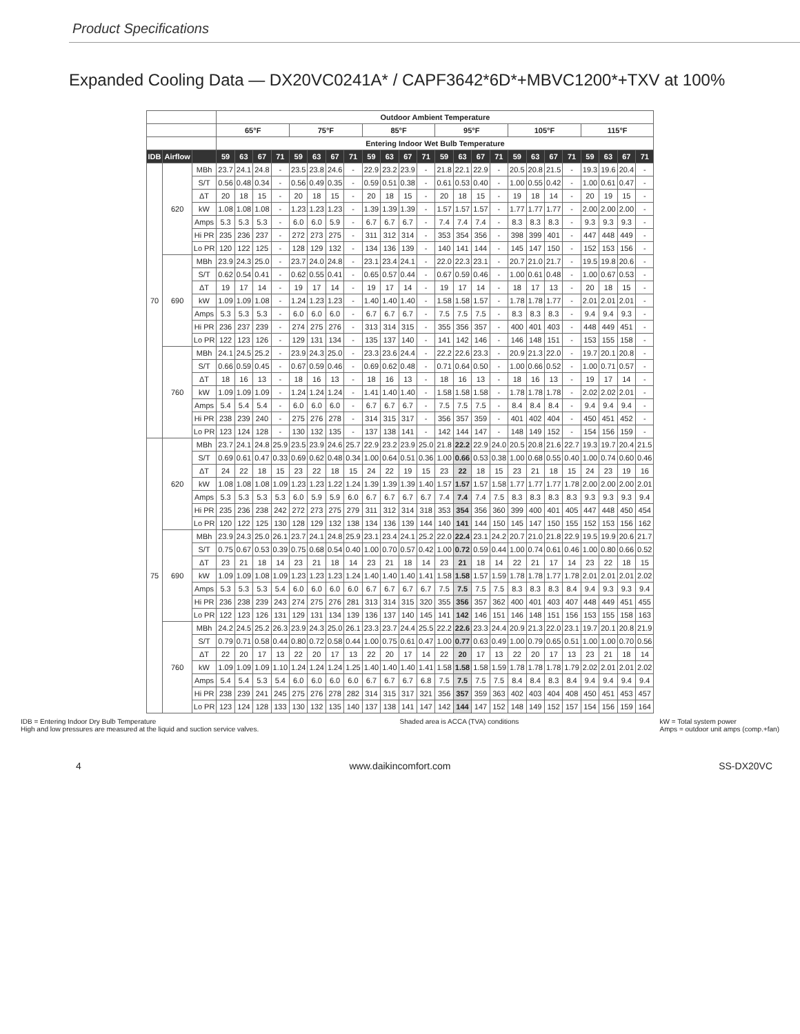Product Specifications
Expanded Cooling Data — DX20VC0241A* / CAPF3642*6D*+MBVC1200*+TXV at 100%
| | | | Outdoor Ambient Temperature | | | | | | | | | | | | | | | | | | | | | | | |
| --- | --- | --- | --- | --- | --- | --- | --- | --- | --- | --- | --- | --- | --- | --- | --- | --- | --- | --- | --- | --- | --- | --- | --- | --- | --- | --- |
| | | | 65°F | | | | 75°F | | | | 85°F | | | | 95°F | | | | 105°F | | | | 115°F | | | |
| | | | Entering Indoor Wet Bulb Temperature | | | | | | | | | | | | | | | | | | | | | | | |
| IDB | Airflow | | 59 | 63 | 67 | 71 | 59 | 63 | 67 | 71 | 59 | 63 | 67 | 71 | 59 | 63 | 67 | 71 | 59 | 63 | 67 | 71 | 59 | 63 | 67 | 71 |
| 70 | 620 | MBh | 23.7 | 24.1 | 24.8 | - | 23.5 | 23.8 | 24.6 | - | 22.9 | 23.2 | 23.9 | - | 21.8 | 22.1 | 22.9 | - | 20.5 | 20.8 | 21.5 | - | 19.3 | 19.6 | 20.4 | - |
| | | S/T | 0.56 | 0.48 | 0.34 | - | 0.56 | 0.49 | 0.35 | - | 0.59 | 0.51 | 0.38 | - | 0.61 | 0.53 | 0.40 | - | 1.00 | 0.55 | 0.42 | - | 1.00 | 0.61 | 0.47 | - |
| | | ΔT | 20 | 18 | 15 | - | 20 | 18 | 15 | - | 20 | 18 | 15 | - | 20 | 18 | 15 | - | 19 | 18 | 14 | - | 20 | 19 | 15 | - |
| | | kW | 1.08 | 1.08 | 1.08 | - | 1.23 | 1.23 | 1.23 | - | 1.39 | 1.39 | 1.39 | - | 1.57 | 1.57 | 1.57 | - | 1.77 | 1.77 | 1.77 | - | 2.00 | 2.00 | 2.00 | - |
| | | Amps | 5.3 | 5.3 | 5.3 | - | 6.0 | 6.0 | 5.9 | - | 6.7 | 6.7 | 6.7 | - | 7.4 | 7.4 | 7.4 | - | 8.3 | 8.3 | 8.3 | - | 9.3 | 9.3 | 9.3 | - |
| | | Hi PR | 235 | 236 | 237 | - | 272 | 273 | 275 | - | 311 | 312 | 314 | - | 353 | 354 | 356 | - | 398 | 399 | 401 | - | 447 | 448 | 449 | - |
| | | Lo PR | 120 | 122 | 125 | - | 128 | 129 | 132 | - | 134 | 136 | 139 | - | 140 | 141 | 144 | - | 145 | 147 | 150 | - | 152 | 153 | 156 | - |
| | 690 | MBh | 23.9 | 24.3 | 25.0 | - | 23.7 | 24.0 | 24.8 | - | 23.1 | 23.4 | 24.1 | - | 22.0 | 22.3 | 23.1 | - | 20.7 | 21.0 | 21.7 | - | 19.5 | 19.8 | 20.6 | - |
| | | S/T | 0.62 | 0.54 | 0.41 | - | 0.62 | 0.55 | 0.41 | - | 0.65 | 0.57 | 0.44 | - | 0.67 | 0.59 | 0.46 | - | 1.00 | 0.61 | 0.48 | - | 1.00 | 0.67 | 0.53 | - |
| | | ΔT | 19 | 17 | 14 | - | 19 | 17 | 14 | - | 19 | 17 | 14 | - | 19 | 17 | 14 | - | 18 | 17 | 13 | - | 20 | 18 | 15 | - |
| | | kW | 1.09 | 1.09 | 1.08 | - | 1.24 | 1.23 | 1.23 | - | 1.40 | 1.40 | 1.40 | - | 1.58 | 1.58 | 1.57 | - | 1.78 | 1.78 | 1.77 | - | 2.01 | 2.01 | 2.01 | - |
| | | Amps | 5.3 | 5.3 | 5.3 | - | 6.0 | 6.0 | 6.0 | - | 6.7 | 6.7 | 6.7 | - | 7.5 | 7.5 | 7.5 | - | 8.3 | 8.3 | 8.3 | - | 9.4 | 9.4 | 9.3 | - |
| | | Hi PR | 236 | 237 | 239 | - | 274 | 275 | 276 | - | 313 | 314 | 315 | - | 355 | 356 | 357 | - | 400 | 401 | 403 | - | 448 | 449 | 451 | - |
| | | Lo PR | 122 | 123 | 126 | - | 129 | 131 | 134 | - | 135 | 137 | 140 | - | 141 | 142 | 146 | - | 146 | 148 | 151 | - | 153 | 155 | 158 | - |
| | 760 | MBh | 24.1 | 24.5 | 25.2 | - | 23.9 | 24.3 | 25.0 | - | 23.3 | 23.6 | 24.4 | - | 22.2 | 22.6 | 23.3 | - | 20.9 | 21.3 | 22.0 | - | 19.7 | 20.1 | 20.8 | - |
| | | S/T | 0.66 | 0.59 | 0.45 | - | 0.67 | 0.59 | 0.46 | - | 0.69 | 0.62 | 0.48 | - | 0.71 | 0.64 | 0.50 | - | 1.00 | 0.66 | 0.52 | - | 1.00 | 0.71 | 0.57 | - |
| | | ΔT | 18 | 16 | 13 | - | 18 | 16 | 13 | - | 18 | 16 | 13 | - | 18 | 16 | 13 | - | 18 | 16 | 13 | - | 19 | 17 | 14 | - |
| | | kW | 1.09 | 1.09 | 1.09 | - | 1.24 | 1.24 | 1.24 | - | 1.41 | 1.40 | 1.40 | - | 1.58 | 1.58 | 1.58 | - | 1.78 | 1.78 | 1.78 | - | 2.02 | 2.02 | 2.01 | - |
| | | Amps | 5.4 | 5.4 | 5.4 | - | 6.0 | 6.0 | 6.0 | - | 6.7 | 6.7 | 6.7 | - | 7.5 | 7.5 | 7.5 | - | 8.4 | 8.4 | 8.4 | - | 9.4 | 9.4 | 9.4 | - |
| | | Hi PR | 238 | 239 | 240 | - | 275 | 276 | 278 | - | 314 | 315 | 317 | - | 356 | 357 | 359 | - | 401 | 402 | 404 | - | 450 | 451 | 452 | - |
| | | Lo PR | 123 | 124 | 128 | - | 130 | 132 | 135 | - | 137 | 138 | 141 | - | 142 | 144 | 147 | - | 148 | 149 | 152 | - | 154 | 156 | 159 | - |
| 75 | 620 | MBh | 23.7 | 24.1 | 24.8 | 25.9 | 23.5 | 23.9 | 24.6 | 25.7 | 22.9 | 23.2 | 23.9 | 25.0 | 21.8 | 22.2 | 22.9 | 24.0 | 20.5 | 20.8 | 21.6 | 22.7 | 19.3 | 19.7 | 20.4 | 21.5 |
| | | S/T | 0.69 | 0.61 | 0.47 | 0.33 | 0.69 | 0.62 | 0.48 | 0.34 | 1.00 | 0.64 | 0.51 | 0.36 | 1.00 | 0.66 | 0.53 | 0.38 | 1.00 | 0.68 | 0.55 | 0.40 | 1.00 | 0.74 | 0.60 | 0.46 |
| | | ΔT | 24 | 22 | 18 | 15 | 23 | 22 | 18 | 15 | 24 | 22 | 19 | 15 | 23 | 22 | 18 | 15 | 23 | 21 | 18 | 15 | 24 | 23 | 19 | 16 |
| | | kW | 1.08 | 1.08 | 1.08 | 1.09 | 1.23 | 1.23 | 1.22 | 1.24 | 1.39 | 1.39 | 1.39 | 1.40 | 1.57 | 1.57 | 1.57 | 1.58 | 1.77 | 1.77 | 1.77 | 1.78 | 2.00 | 2.00 | 2.00 | 2.01 |
| | | Amps | 5.3 | 5.3 | 5.3 | 5.3 | 6.0 | 5.9 | 5.9 | 6.0 | 6.7 | 6.7 | 6.7 | 6.7 | 7.4 | 7.4 | 7.4 | 7.5 | 8.3 | 8.3 | 8.3 | 8.3 | 9.3 | 9.3 | 9.3 | 9.4 |
| | | Hi PR | 235 | 236 | 238 | 242 | 272 | 273 | 275 | 279 | 311 | 312 | 314 | 318 | 353 | 354 | 356 | 360 | 399 | 400 | 401 | 405 | 447 | 448 | 450 | 454 |
| | | Lo PR | 120 | 122 | 125 | 130 | 128 | 129 | 132 | 138 | 134 | 136 | 139 | 144 | 140 | 141 | 144 | 150 | 145 | 147 | 150 | 155 | 152 | 153 | 156 | 162 |
| | 690 | MBh | 23.9 | 24.3 | 25.0 | 26.1 | 23.7 | 24.1 | 24.8 | 25.9 | 23.1 | 23.4 | 24.1 | 25.2 | 22.0 | 22.4 | 23.1 | 24.2 | 20.7 | 21.0 | 21.8 | 22.9 | 19.5 | 19.9 | 20.6 | 21.7 |
| | | S/T | 0.75 | 0.67 | 0.53 | 0.39 | 0.75 | 0.68 | 0.54 | 0.40 | 1.00 | 0.70 | 0.57 | 0.42 | 1.00 | 0.72 | 0.59 | 0.44 | 1.00 | 0.74 | 0.61 | 0.46 | 1.00 | 0.80 | 0.66 | 0.52 |
| | | ΔT | 23 | 21 | 18 | 14 | 23 | 21 | 18 | 14 | 23 | 21 | 18 | 14 | 23 | 21 | 18 | 14 | 22 | 21 | 17 | 14 | 23 | 22 | 18 | 15 |
| | | kW | 1.09 | 1.09 | 1.08 | 1.09 | 1.23 | 1.23 | 1.23 | 1.24 | 1.40 | 1.40 | 1.40 | 1.41 | 1.58 | 1.58 | 1.57 | 1.59 | 1.78 | 1.78 | 1.77 | 1.78 | 2.01 | 2.01 | 2.01 | 2.02 |
| | | Amps | 5.3 | 5.3 | 5.3 | 5.4 | 6.0 | 6.0 | 6.0 | 6.0 | 6.7 | 6.7 | 6.7 | 6.7 | 7.5 | 7.5 | 7.5 | 7.5 | 8.3 | 8.3 | 8.3 | 8.4 | 9.4 | 9.3 | 9.3 | 9.4 |
| | | Hi PR | 236 | 238 | 239 | 243 | 274 | 275 | 276 | 281 | 313 | 314 | 315 | 320 | 355 | 356 | 357 | 362 | 400 | 401 | 403 | 407 | 448 | 449 | 451 | 455 |
| | | Lo PR | 122 | 123 | 126 | 131 | 129 | 131 | 134 | 139 | 136 | 137 | 140 | 145 | 141 | 142 | 146 | 151 | 146 | 148 | 151 | 156 | 153 | 155 | 158 | 163 |
| | 760 | MBh | 24.2 | 24.5 | 25.2 | 26.3 | 23.9 | 24.3 | 25.0 | 26.1 | 23.3 | 23.7 | 24.4 | 25.5 | 22.2 | 22.6 | 23.3 | 24.4 | 20.9 | 21.3 | 22.0 | 23.1 | 19.7 | 20.1 | 20.8 | 21.9 |
| | | S/T | 0.79 | 0.71 | 0.58 | 0.44 | 0.80 | 0.72 | 0.58 | 0.44 | 1.00 | 0.75 | 0.61 | 0.47 | 1.00 | 0.77 | 0.63 | 0.49 | 1.00 | 0.79 | 0.65 | 0.51 | 1.00 | 1.00 | 0.70 | 0.56 |
| | | ΔT | 22 | 20 | 17 | 13 | 22 | 20 | 17 | 13 | 22 | 20 | 17 | 14 | 22 | 20 | 17 | 13 | 22 | 20 | 17 | 13 | 23 | 21 | 18 | 14 |
| | | kW | 1.09 | 1.09 | 1.09 | 1.10 | 1.24 | 1.24 | 1.24 | 1.25 | 1.40 | 1.40 | 1.40 | 1.41 | 1.58 | 1.58 | 1.58 | 1.59 | 1.78 | 1.78 | 1.78 | 1.79 | 2.02 | 2.01 | 2.01 | 2.02 |
| | | Amps | 5.4 | 5.4 | 5.3 | 5.4 | 6.0 | 6.0 | 6.0 | 6.0 | 6.7 | 6.7 | 6.7 | 6.8 | 7.5 | 7.5 | 7.5 | 7.5 | 8.4 | 8.4 | 8.3 | 8.4 | 9.4 | 9.4 | 9.4 | 9.4 |
| | | Hi PR | 238 | 239 | 241 | 245 | 275 | 276 | 278 | 282 | 314 | 315 | 317 | 321 | 356 | 357 | 359 | 363 | 402 | 403 | 404 | 408 | 450 | 451 | 453 | 457 |
| | | Lo PR | 123 | 124 | 128 | 133 | 130 | 132 | 135 | 140 | 137 | 138 | 141 | 147 | 142 | 144 | 147 | 152 | 148 | 149 | 152 | 157 | 154 | 156 | 159 | 164 |
IDB = Entering Indoor Dry Bulb Temperature
High and low pressures are measured at the liquid and suction service valves.
Shaded area is ACCA (TVA) conditions
kW = Total system power
Amps = outdoor unit amps (comp.+fan)
4 www.daikincomfort.com SS-DX20VC